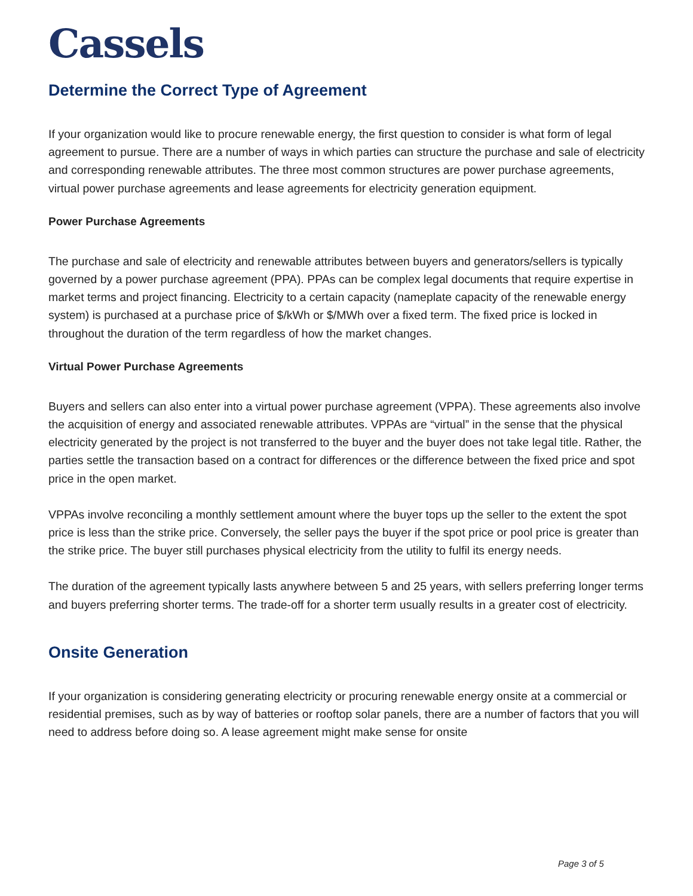Cassels
Determine the Correct Type of Agreement
If your organization would like to procure renewable energy, the first question to consider is what form of legal agreement to pursue. There are a number of ways in which parties can structure the purchase and sale of electricity and corresponding renewable attributes. The three most common structures are power purchase agreements, virtual power purchase agreements and lease agreements for electricity generation equipment.
Power Purchase Agreements
The purchase and sale of electricity and renewable attributes between buyers and generators/sellers is typically governed by a power purchase agreement (PPA). PPAs can be complex legal documents that require expertise in market terms and project financing. Electricity to a certain capacity (nameplate capacity of the renewable energy system) is purchased at a purchase price of $/kWh or $/MWh over a fixed term. The fixed price is locked in throughout the duration of the term regardless of how the market changes.
Virtual Power Purchase Agreements
Buyers and sellers can also enter into a virtual power purchase agreement (VPPA). These agreements also involve the acquisition of energy and associated renewable attributes. VPPAs are “virtual” in the sense that the physical electricity generated by the project is not transferred to the buyer and the buyer does not take legal title. Rather, the parties settle the transaction based on a contract for differences or the difference between the fixed price and spot price in the open market.
VPPAs involve reconciling a monthly settlement amount where the buyer tops up the seller to the extent the spot price is less than the strike price. Conversely, the seller pays the buyer if the spot price or pool price is greater than the strike price. The buyer still purchases physical electricity from the utility to fulfil its energy needs.
The duration of the agreement typically lasts anywhere between 5 and 25 years, with sellers preferring longer terms and buyers preferring shorter terms. The trade-off for a shorter term usually results in a greater cost of electricity.
Onsite Generation
If your organization is considering generating electricity or procuring renewable energy onsite at a commercial or residential premises, such as by way of batteries or rooftop solar panels, there are a number of factors that you will need to address before doing so. A lease agreement might make sense for onsite
Page 3 of 5